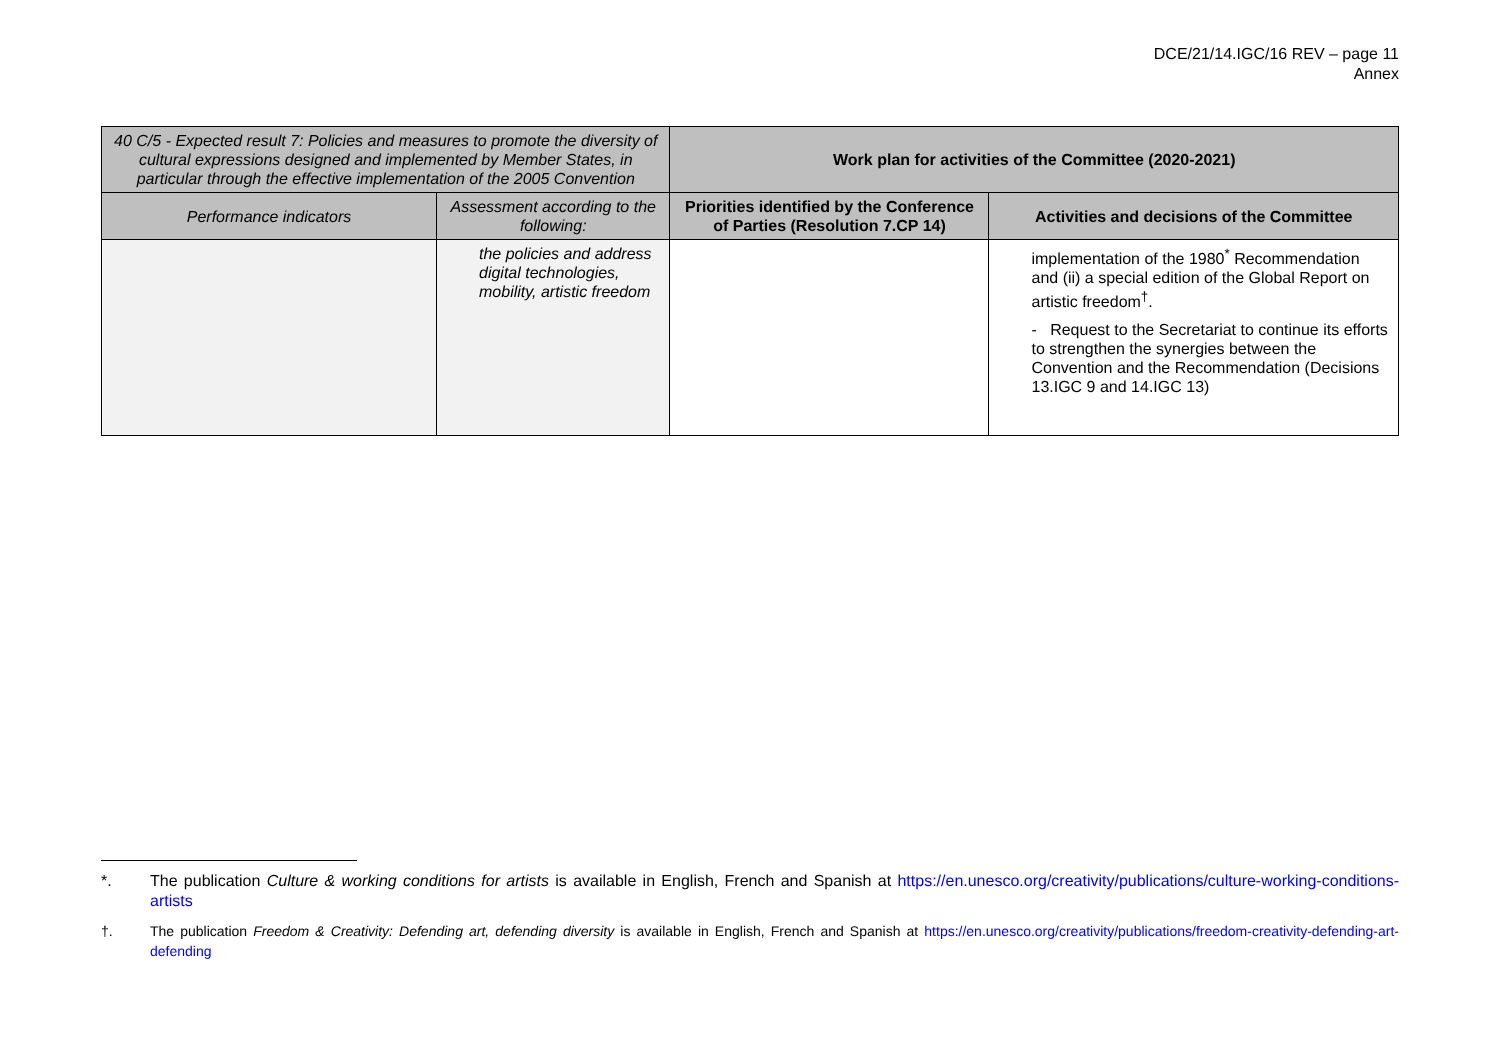DCE/21/14.IGC/16 REV – page 11
Annex
| 40 C/5 - Expected result 7: Policies and measures to promote the diversity of cultural expressions designed and implemented by Member States, in particular through the effective implementation of the 2005 Convention | | Work plan for activities of the Committee (2020-2021) | |
| Performance indicators | Assessment according to the following: | Priorities identified by the Conference of Parties (Resolution 7.CP 14) | Activities and decisions of the Committee |
| | the policies and address digital technologies, mobility, artistic freedom | | implementation of the 1980<sup>*</sup> Recommendation and (ii) a special edition of the Global Report on artistic freedom<sup>†</sup>. - Request to the Secretariat to continue its efforts to strengthen the synergies between the Convention and the Recommendation (Decisions 13.IGC 9 and 14.IGC 13) |
*. The publication Culture & working conditions for artists is available in English, French and Spanish at https://en.unesco.org/creativity/publications/culture-working-conditions-artists
†. The publication Freedom & Creativity: Defending art, defending diversity is available in English, French and Spanish at https://en.unesco.org/creativity/publications/freedom-creativity-defending-art-defending